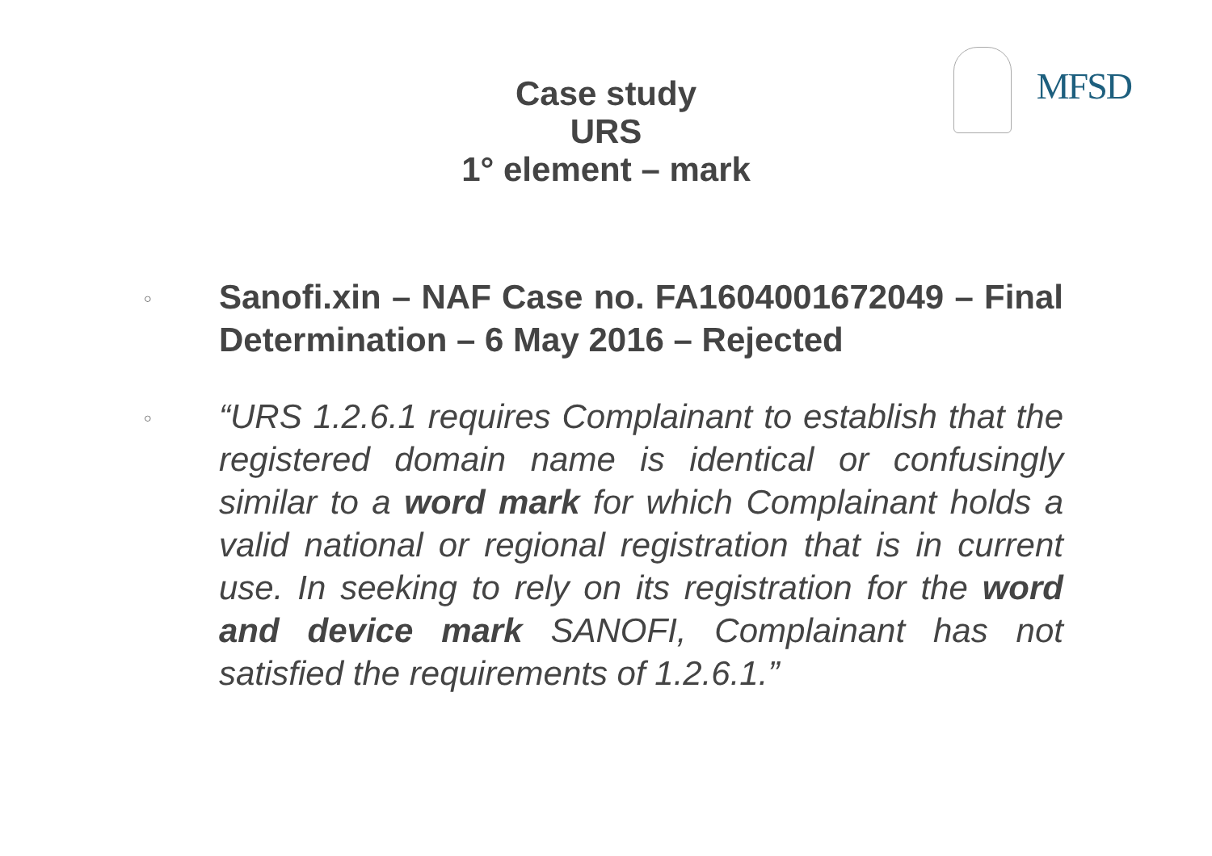MFSD
Case study
URS
1° element – mark
○
Sanofi.xin – NAF Case no. FA1604001672049 – Final Determination – 6 May 2016 – Rejected
○
“URS 1.2.6.1 requires Complainant to establish that the registered domain name is identical or confusingly similar to a word mark for which Complainant holds a valid national or regional registration that is in current use. In seeking to rely on its registration for the word and device mark SANOFI, Complainant has not satisfied the requirements of 1.2.6.1.”